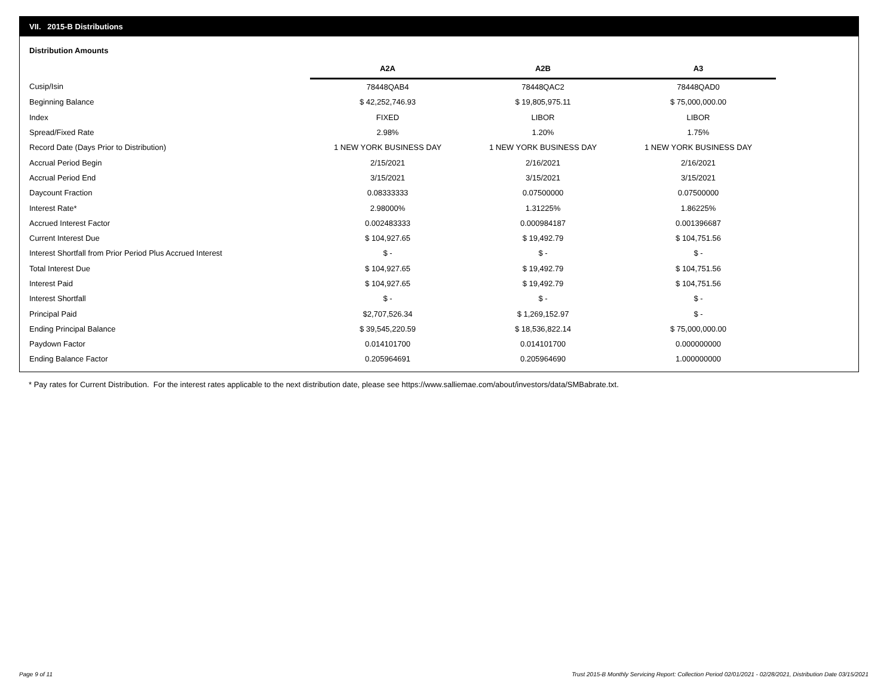VII. 2015-B Distributions
Distribution Amounts
| | A2A | A2B | A3 |
| --- | --- | --- | --- |
| Cusip/Isin | 78448QAB4 | 78448QAC2 | 78448QAD0 |
| Beginning Balance | $ 42,252,746.93 | $ 19,805,975.11 | $ 75,000,000.00 |
| Index | FIXED | LIBOR | LIBOR |
| Spread/Fixed Rate | 2.98% | 1.20% | 1.75% |
| Record Date (Days Prior to Distribution) | 1 NEW YORK BUSINESS DAY | 1 NEW YORK BUSINESS DAY | 1 NEW YORK BUSINESS DAY |
| Accrual Period Begin | 2/15/2021 | 2/16/2021 | 2/16/2021 |
| Accrual Period End | 3/15/2021 | 3/15/2021 | 3/15/2021 |
| Daycount Fraction | 0.08333333 | 0.07500000 | 0.07500000 |
| Interest Rate* | 2.98000% | 1.31225% | 1.86225% |
| Accrued Interest Factor | 0.002483333 | 0.000984187 | 0.001396687 |
| Current Interest Due | $ 104,927.65 | $ 19,492.79 | $ 104,751.56 |
| Interest Shortfall from Prior Period Plus Accrued Interest | $ - | $ - | $ - |
| Total Interest Due | $ 104,927.65 | $ 19,492.79 | $ 104,751.56 |
| Interest Paid | $ 104,927.65 | $ 19,492.79 | $ 104,751.56 |
| Interest Shortfall | $ - | $ - | $ - |
| Principal Paid | $2,707,526.34 | $ 1,269,152.97 | $ - |
| Ending Principal Balance | $ 39,545,220.59 | $ 18,536,822.14 | $ 75,000,000.00 |
| Paydown Factor | 0.014101700 | 0.014101700 | 0.000000000 |
| Ending Balance Factor | 0.205964691 | 0.205964690 | 1.000000000 |
* Pay rates for Current Distribution. For the interest rates applicable to the next distribution date, please see https://www.salliemae.com/about/investors/data/SMBabrate.txt.
Page 9 of 11
Trust 2015-B Monthly Servicing Report: Collection Period 02/01/2021 - 02/28/2021, Distribution Date 03/15/2021